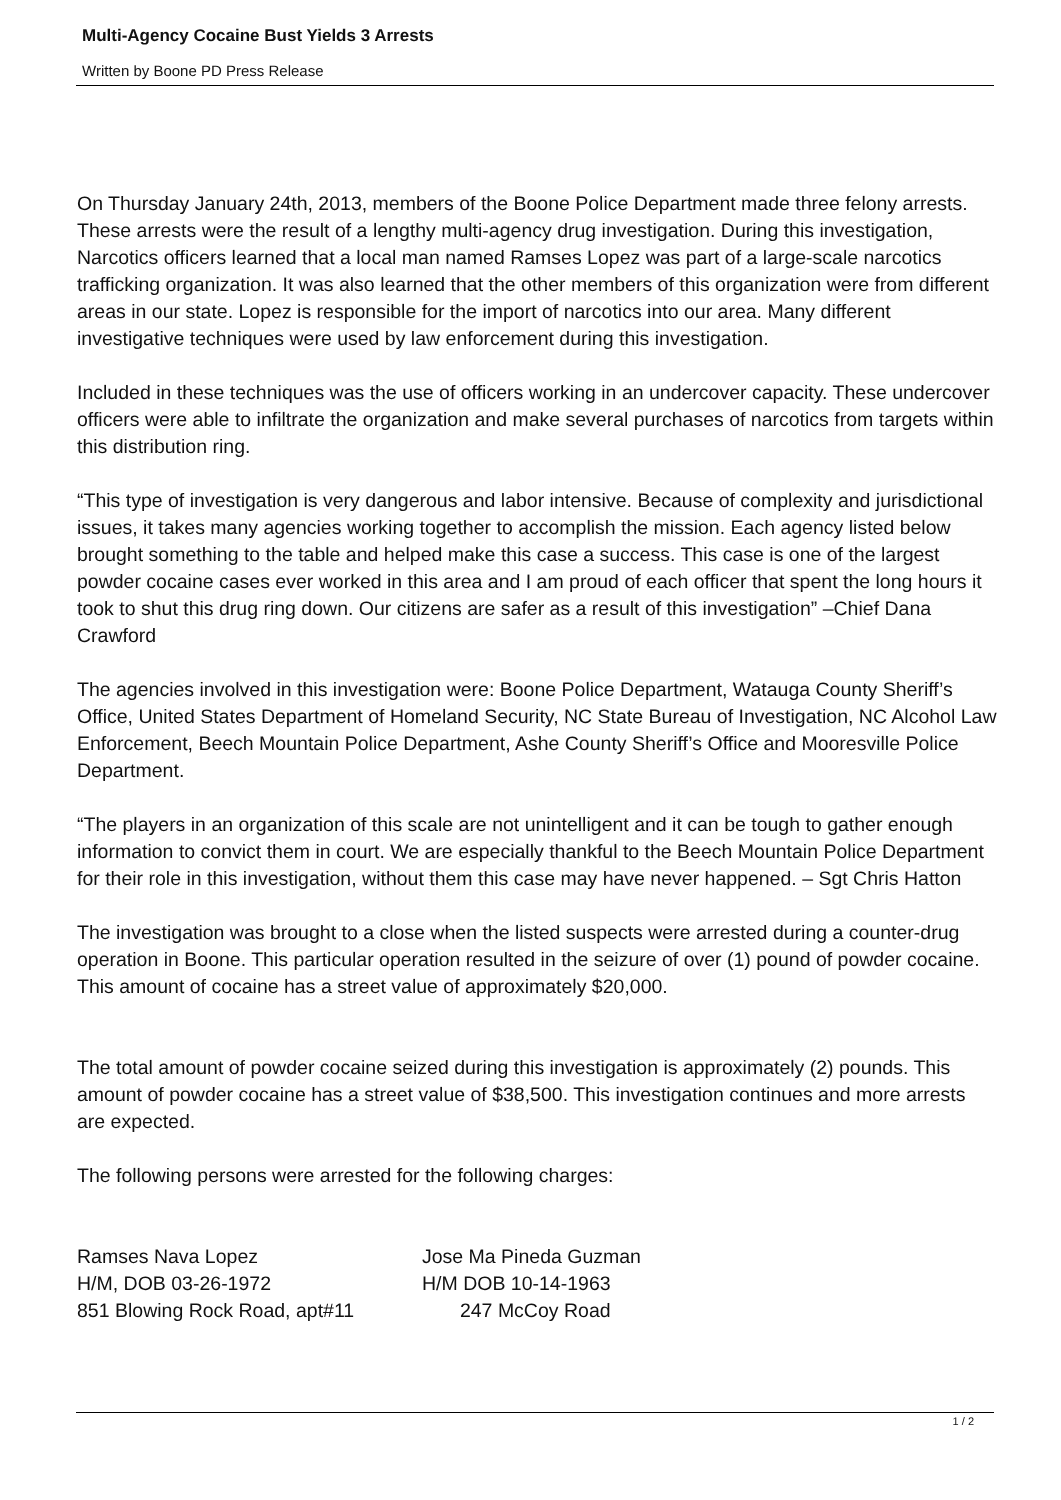Multi-Agency Cocaine Bust Yields 3 Arrests
Written by Boone PD Press Release
On Thursday January 24th, 2013, members of the Boone Police Department made three felony arrests. These arrests were the result of a lengthy multi-agency drug investigation. During this investigation, Narcotics officers learned that a local man named Ramses Lopez was part of a large-scale narcotics trafficking organization. It was also learned that the other members of this organization were from different areas in our state. Lopez is responsible for the import of narcotics into our area. Many different investigative techniques were used by law enforcement during this investigation.
Included in these techniques was the use of officers working in an undercover capacity. These undercover officers were able to infiltrate the organization and make several purchases of narcotics from targets within this distribution ring.
“This type of investigation is very dangerous and labor intensive. Because of complexity and jurisdictional issues, it takes many agencies working together to accomplish the mission. Each agency listed below brought something to the table and helped make this case a success. This case is one of the largest powder cocaine cases ever worked in this area and I am proud of each officer that spent the long hours it took to shut this drug ring down. Our citizens are safer as a result of this investigation” –Chief Dana Crawford
The agencies involved in this investigation were: Boone Police Department, Watauga County Sheriff’s Office, United States Department of Homeland Security, NC State Bureau of Investigation, NC Alcohol Law Enforcement, Beech Mountain Police Department, Ashe County Sheriff’s Office and Mooresville Police Department.
“The players in an organization of this scale are not unintelligent and it can be tough to gather enough information to convict them in court. We are especially thankful to the Beech Mountain Police Department for their role in this investigation, without them this case may have never happened. – Sgt Chris Hatton
The investigation was brought to a close when the listed suspects were arrested during a counter-drug operation in Boone. This particular operation resulted in the seizure of over (1) pound of powder cocaine. This amount of cocaine has a street value of approximately $20,000.
The total amount of powder cocaine seized during this investigation is approximately (2) pounds. This amount of powder cocaine has a street value of $38,500. This investigation continues and more arrests are expected.
The following persons were arrested for the following charges:
Ramses Nava Lopez Jose Ma Pineda Guzman
H/M, DOB 03-26-1972 H/M DOB 10-14-1963
851 Blowing Rock Road, apt#11 247 McCoy Road
1 / 2